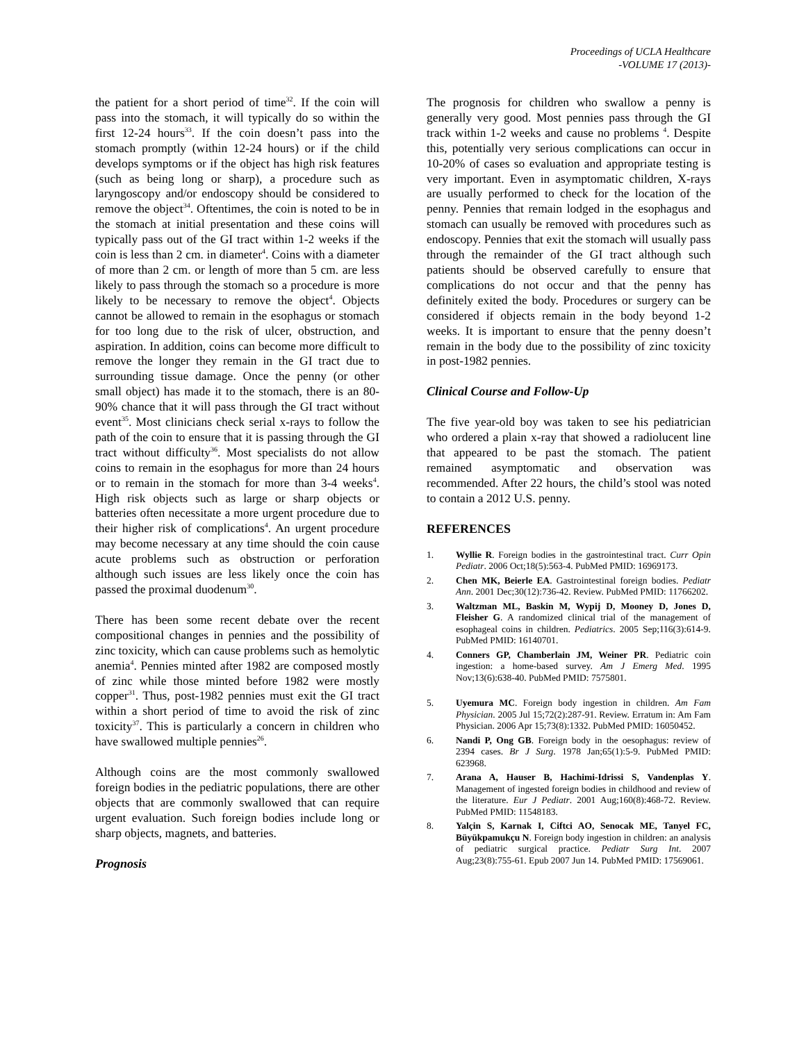Proceedings of UCLA Healthcare
-VOLUME 17 (2013)-
the patient for a short period of time<sup>32</sup>. If the coin will pass into the stomach, it will typically do so within the first 12-24 hours<sup>33</sup>. If the coin doesn’t pass into the stomach promptly (within 12-24 hours) or if the child develops symptoms or if the object has high risk features (such as being long or sharp), a procedure such as laryngoscopy and/or endoscopy should be considered to remove the object<sup>34</sup>. Oftentimes, the coin is noted to be in the stomach at initial presentation and these coins will typically pass out of the GI tract within 1-2 weeks if the coin is less than 2 cm. in diameter<sup>4</sup>. Coins with a diameter of more than 2 cm. or length of more than 5 cm. are less likely to pass through the stomach so a procedure is more likely to be necessary to remove the object<sup>4</sup>. Objects cannot be allowed to remain in the esophagus or stomach for too long due to the risk of ulcer, obstruction, and aspiration. In addition, coins can become more difficult to remove the longer they remain in the GI tract due to surrounding tissue damage. Once the penny (or other small object) has made it to the stomach, there is an 80-90% chance that it will pass through the GI tract without event<sup>35</sup>. Most clinicians check serial x-rays to follow the path of the coin to ensure that it is passing through the GI tract without difficulty<sup>36</sup>. Most specialists do not allow coins to remain in the esophagus for more than 24 hours or to remain in the stomach for more than 3-4 weeks<sup>4</sup>. High risk objects such as large or sharp objects or batteries often necessitate a more urgent procedure due to their higher risk of complications<sup>4</sup>. An urgent procedure may become necessary at any time should the coin cause acute problems such as obstruction or perforation although such issues are less likely once the coin has passed the proximal duodenum<sup>30</sup>.
There has been some recent debate over the recent compositional changes in pennies and the possibility of zinc toxicity, which can cause problems such as hemolytic anemia<sup>4</sup>. Pennies minted after 1982 are composed mostly of zinc while those minted before 1982 were mostly copper<sup>31</sup>. Thus, post-1982 pennies must exit the GI tract within a short period of time to avoid the risk of zinc toxicity<sup>37</sup>. This is particularly a concern in children who have swallowed multiple pennies<sup>26</sup>.
Although coins are the most commonly swallowed foreign bodies in the pediatric populations, there are other objects that are commonly swallowed that can require urgent evaluation. Such foreign bodies include long or sharp objects, magnets, and batteries.
Prognosis
The prognosis for children who swallow a penny is generally very good. Most pennies pass through the GI track within 1-2 weeks and cause no problems <sup>4</sup>. Despite this, potentially very serious complications can occur in 10-20% of cases so evaluation and appropriate testing is very important. Even in asymptomatic children, X-rays are usually performed to check for the location of the penny. Pennies that remain lodged in the esophagus and stomach can usually be removed with procedures such as endoscopy. Pennies that exit the stomach will usually pass through the remainder of the GI tract although such patients should be observed carefully to ensure that complications do not occur and that the penny has definitely exited the body. Procedures or surgery can be considered if objects remain in the body beyond 1-2 weeks. It is important to ensure that the penny doesn’t remain in the body due to the possibility of zinc toxicity in post-1982 pennies.
Clinical Course and Follow-Up
The five year-old boy was taken to see his pediatrician who ordered a plain x-ray that showed a radiolucent line that appeared to be past the stomach. The patient remained asymptomatic and observation was recommended. After 22 hours, the child’s stool was noted to contain a 2012 U.S. penny.
REFERENCES
1. Wyllie R. Foreign bodies in the gastrointestinal tract. Curr Opin Pediatr. 2006 Oct;18(5):563-4. PubMed PMID: 16969173.
2. Chen MK, Beierle EA. Gastrointestinal foreign bodies. Pediatr Ann. 2001 Dec;30(12):736-42. Review. PubMed PMID: 11766202.
3. Waltzman ML, Baskin M, Wypij D, Mooney D, Jones D, Fleisher G. A randomized clinical trial of the management of esophageal coins in children. Pediatrics. 2005 Sep;116(3):614-9. PubMed PMID: 16140701.
4. Conners GP, Chamberlain JM, Weiner PR. Pediatric coin ingestion: a home-based survey. Am J Emerg Med. 1995 Nov;13(6):638-40. PubMed PMID: 7575801.
5. Uyemura MC. Foreign body ingestion in children. Am Fam Physician. 2005 Jul 15;72(2):287-91. Review. Erratum in: Am Fam Physician. 2006 Apr 15;73(8):1332. PubMed PMID: 16050452.
6. Nandi P, Ong GB. Foreign body in the oesophagus: review of 2394 cases. Br J Surg. 1978 Jan;65(1):5-9. PubMed PMID: 623968.
7. Arana A, Hauser B, Hachimi-Idrissi S, Vandenplas Y. Management of ingested foreign bodies in childhood and review of the literature. Eur J Pediatr. 2001 Aug;160(8):468-72. Review. PubMed PMID: 11548183.
8. Yalçin S, Karnak I, Ciftci AO, Senocak ME, Tanyel FC, Büyükpamukçu N. Foreign body ingestion in children: an analysis of pediatric surgical practice. Pediatr Surg Int. 2007 Aug;23(8):755-61. Epub 2007 Jun 14. PubMed PMID: 17569061.